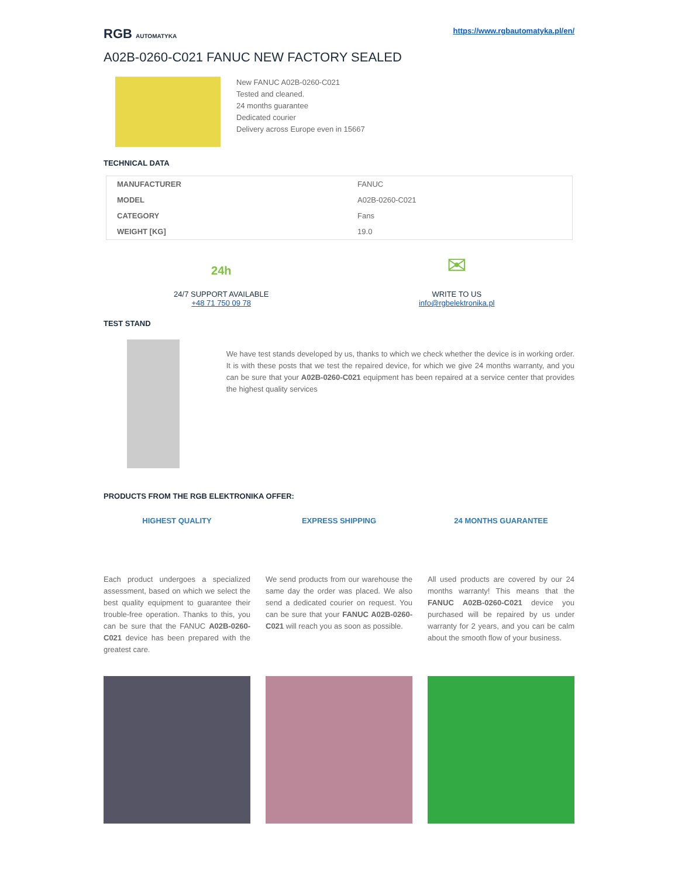RGB AUTOMATYKA
https://www.rgbautomatyka.pl/en/
A02B-0260-C021 FANUC NEW FACTORY SEALED
New FANUC A02B-0260-C021
Tested and cleaned.
24 months guarantee
Dedicated courier
Delivery across Europe even in 15667
TECHNICAL DATA
| MANUFACTURER | FANUC |
| MODEL | A02B-0260-C021 |
| CATEGORY | Fans |
| WEIGHT [KG] | 19.0 |
24h
24/7 SUPPORT AVAILABLE
+48 71 750 09 78
✉
WRITE TO US
info@rgbelektronika.pl
TEST STAND
We have test stands developed by us, thanks to which we check whether the device is in working order. It is with these posts that we test the repaired device, for which we give 24 months warranty, and you can be sure that your A02B-0260-C021 equipment has been repaired at a service center that provides the highest quality services
PRODUCTS FROM THE RGB ELEKTRONIKA OFFER:
HIGHEST QUALITY
Each product undergoes a specialized assessment, based on which we select the best quality equipment to guarantee their trouble-free operation. Thanks to this, you can be sure that the FANUC A02B-0260-C021 device has been prepared with the greatest care.
EXPRESS SHIPPING
We send products from our warehouse the same day the order was placed. We also send a dedicated courier on request. You can be sure that your FANUC A02B-0260-C021 will reach you as soon as possible.
24 MONTHS GUARANTEE
All used products are covered by our 24 months warranty! This means that the FANUC A02B-0260-C021 device you purchased will be repaired by us under warranty for 2 years, and you can be calm about the smooth flow of your business.